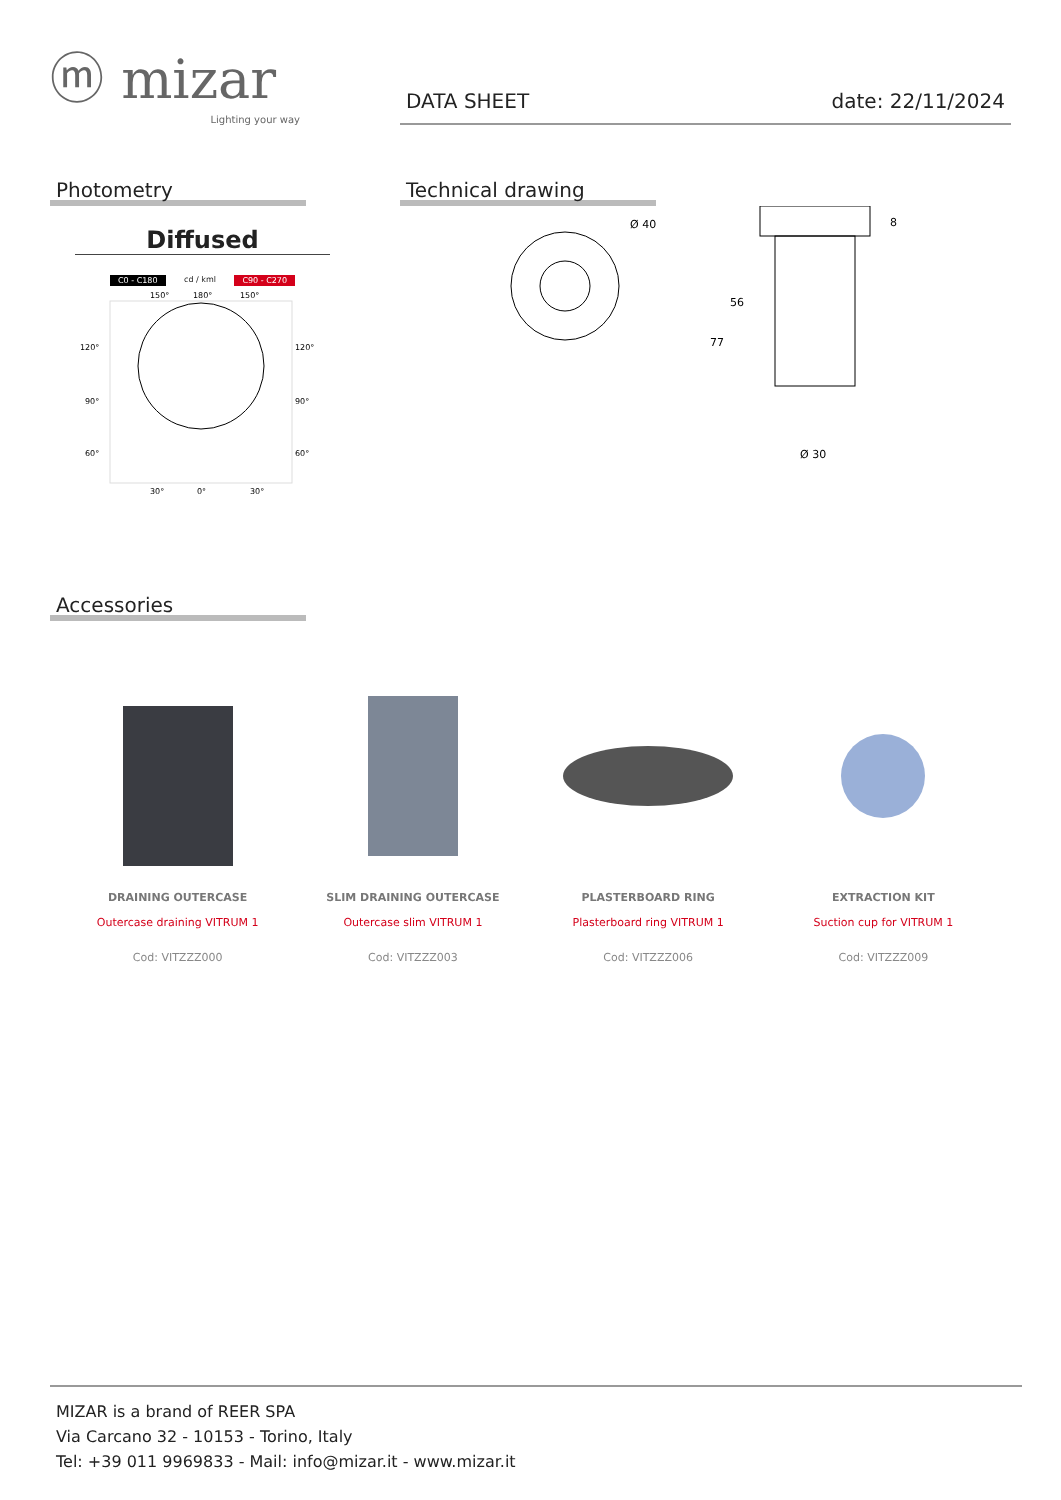ⓜ mizar
Lighting your way
DATA SHEET date: 22/11/2024
Photometry
Diffused
C0 - C180 cd / kml C90 - C270
150°
180°
150°
120°
120°
90°
90°
60°
60°
30°
0°
30°
Technical drawing
Ø 40
Ø 30
56
77
8
Accessories
DRAINING OUTERCASE
Outercase draining VITRUM 1
Cod: VITZZZ000
SLIM DRAINING OUTERCASE
Outercase slim VITRUM 1
Cod: VITZZZ003
PLASTERBOARD RING
Plasterboard ring VITRUM 1
Cod: VITZZZ006
EXTRACTION KIT
Suction cup for VITRUM 1
Cod: VITZZZ009
MIZAR is a brand of REER SPA
Via Carcano 32 - 10153 - Torino, Italy
Tel: +39 011 9969833 - Mail: info@mizar.it - www.mizar.it